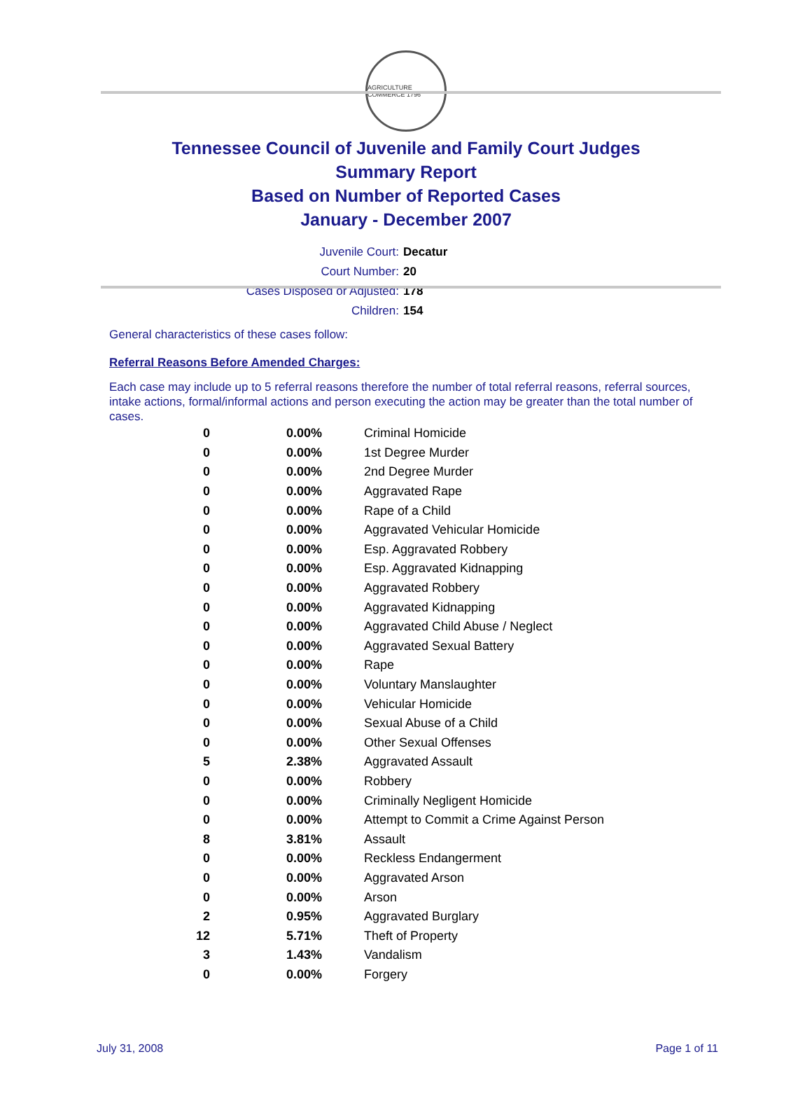AGRICULTURE COMMERCE 1796
Tennessee Council of Juvenile and Family Court Judges
Summary Report
Based on Number of Reported Cases
January - December 2007
Juvenile Court: Decatur
Court Number: 20
Cases Disposed or Adjusted: 178
Children: 154
General characteristics of these cases follow:
Referral Reasons Before Amended Charges:
Each case may include up to 5 referral reasons therefore the number of total referral reasons, referral sources, intake actions, formal/informal actions and person executing the action may be greater than the total number of cases.
| 0 | 0.00% | Criminal Homicide |
| 0 | 0.00% | 1st Degree Murder |
| 0 | 0.00% | 2nd Degree Murder |
| 0 | 0.00% | Aggravated Rape |
| 0 | 0.00% | Rape of a Child |
| 0 | 0.00% | Aggravated Vehicular Homicide |
| 0 | 0.00% | Esp. Aggravated Robbery |
| 0 | 0.00% | Esp. Aggravated Kidnapping |
| 0 | 0.00% | Aggravated Robbery |
| 0 | 0.00% | Aggravated Kidnapping |
| 0 | 0.00% | Aggravated Child Abuse / Neglect |
| 0 | 0.00% | Aggravated Sexual Battery |
| 0 | 0.00% | Rape |
| 0 | 0.00% | Voluntary Manslaughter |
| 0 | 0.00% | Vehicular Homicide |
| 0 | 0.00% | Sexual Abuse of a Child |
| 0 | 0.00% | Other Sexual Offenses |
| 5 | 2.38% | Aggravated Assault |
| 0 | 0.00% | Robbery |
| 0 | 0.00% | Criminally Negligent Homicide |
| 0 | 0.00% | Attempt to Commit a Crime Against Person |
| 8 | 3.81% | Assault |
| 0 | 0.00% | Reckless Endangerment |
| 0 | 0.00% | Aggravated Arson |
| 0 | 0.00% | Arson |
| 2 | 0.95% | Aggravated Burglary |
| 12 | 5.71% | Theft of Property |
| 3 | 1.43% | Vandalism |
| 0 | 0.00% | Forgery |
July 31, 2008 Page 1 of 11